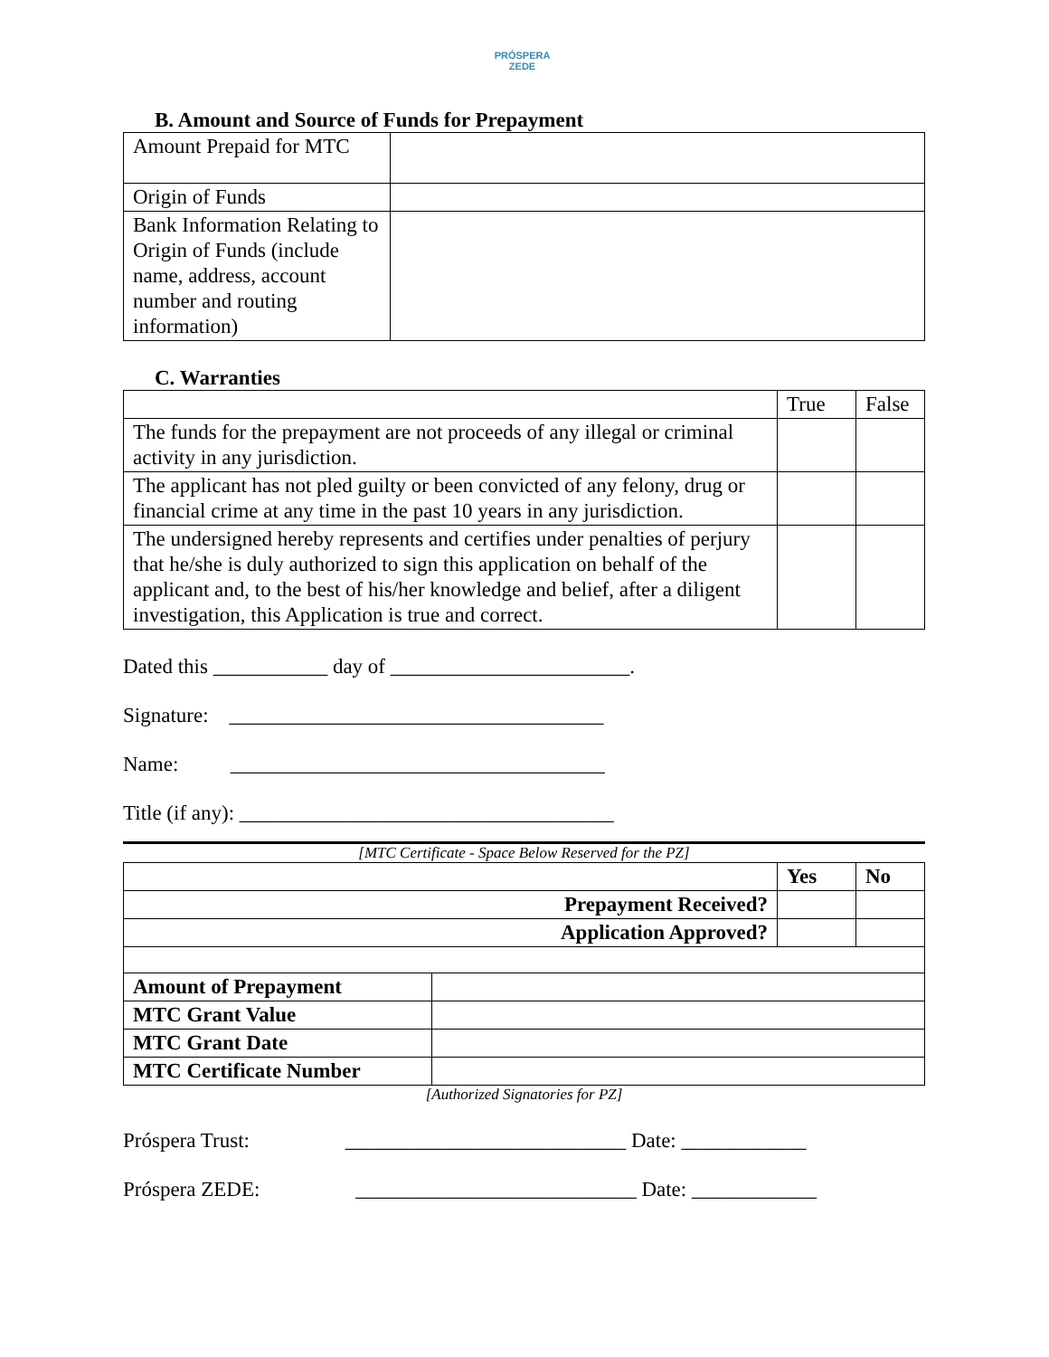PRÓSPERA
ZEDE
B. Amount and Source of Funds for Prepayment
| Amount Prepaid for MTC | |
| Origin of Funds | |
| Bank Information Relating to Origin of Funds (include name, address, account number and routing information) | |
C. Warranties
| | True | False |
| The funds for the prepayment are not proceeds of any illegal or criminal activity in any jurisdiction. | | |
| The applicant has not pled guilty or been convicted of any felony, drug or financial crime at any time in the past 10 years in any jurisdiction. | | |
| The undersigned hereby represents and certifies under penalties of perjury that he/she is duly authorized to sign this application on behalf of the applicant and, to the best of his/her knowledge and belief, after a diligent investigation, this Application is true and correct. | | |
Dated this ___________ day of _______________________.
Signature: ____________________________________
Name: ____________________________________
Title (if any): ____________________________________
[MTC Certificate - Space Below Reserved for the PZ]
| | Yes | No |
| Prepayment Received? | | |
| Application Approved? | | |
| Amount of Prepayment | |
| MTC Grant Value | |
| MTC Grant Date | |
| MTC Certificate Number | |
[Authorized Signatories for PZ]
Próspera Trust: ___________________________ Date: ____________
Próspera ZEDE: ___________________________ Date: ____________